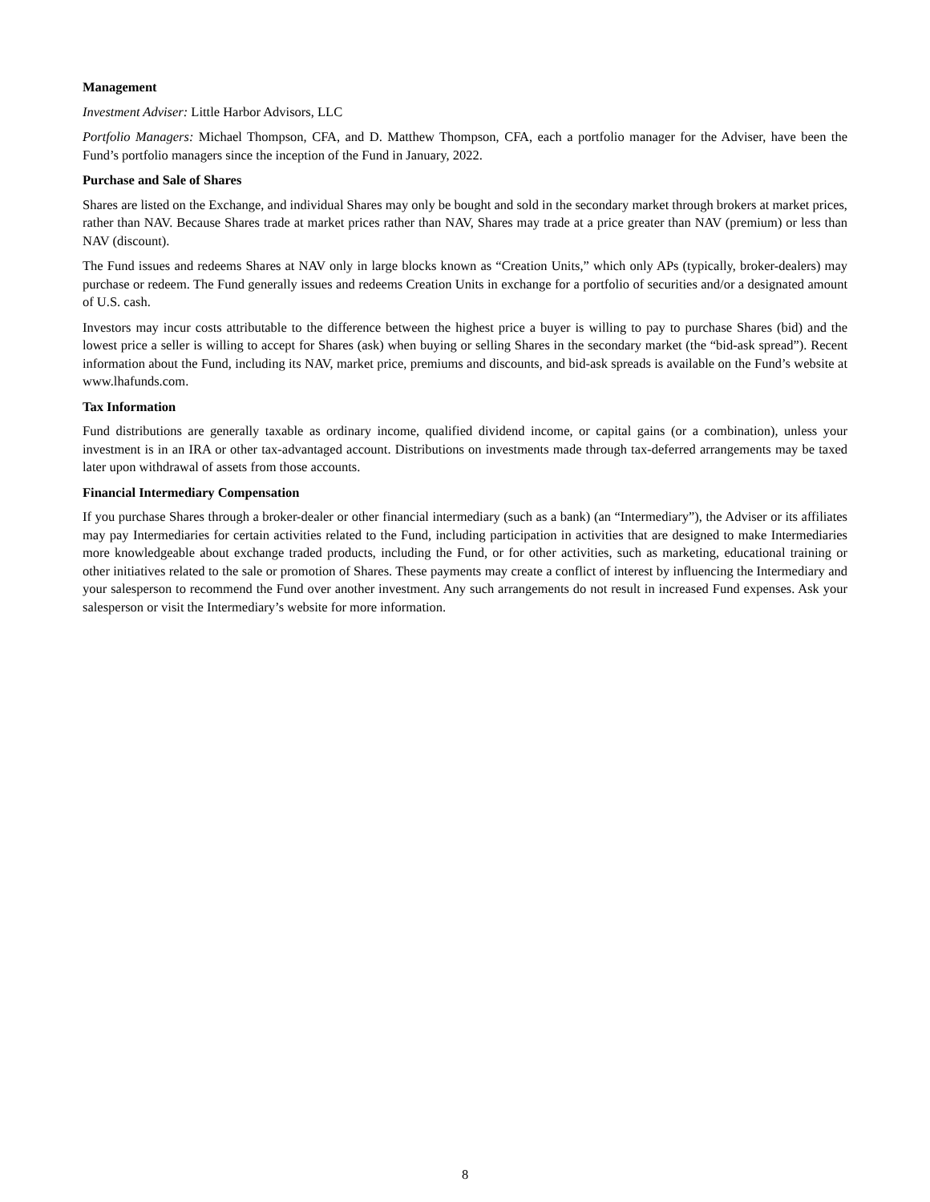Management
Investment Adviser: Little Harbor Advisors, LLC
Portfolio Managers: Michael Thompson, CFA, and D. Matthew Thompson, CFA, each a portfolio manager for the Adviser, have been the Fund’s portfolio managers since the inception of the Fund in January, 2022.
Purchase and Sale of Shares
Shares are listed on the Exchange, and individual Shares may only be bought and sold in the secondary market through brokers at market prices, rather than NAV. Because Shares trade at market prices rather than NAV, Shares may trade at a price greater than NAV (premium) or less than NAV (discount).
The Fund issues and redeems Shares at NAV only in large blocks known as “Creation Units,” which only APs (typically, broker-dealers) may purchase or redeem. The Fund generally issues and redeems Creation Units in exchange for a portfolio of securities and/or a designated amount of U.S. cash.
Investors may incur costs attributable to the difference between the highest price a buyer is willing to pay to purchase Shares (bid) and the lowest price a seller is willing to accept for Shares (ask) when buying or selling Shares in the secondary market (the “bid-ask spread”). Recent information about the Fund, including its NAV, market price, premiums and discounts, and bid-ask spreads is available on the Fund’s website at www.lhafunds.com.
Tax Information
Fund distributions are generally taxable as ordinary income, qualified dividend income, or capital gains (or a combination), unless your investment is in an IRA or other tax-advantaged account. Distributions on investments made through tax-deferred arrangements may be taxed later upon withdrawal of assets from those accounts.
Financial Intermediary Compensation
If you purchase Shares through a broker-dealer or other financial intermediary (such as a bank) (an “Intermediary”), the Adviser or its affiliates may pay Intermediaries for certain activities related to the Fund, including participation in activities that are designed to make Intermediaries more knowledgeable about exchange traded products, including the Fund, or for other activities, such as marketing, educational training or other initiatives related to the sale or promotion of Shares. These payments may create a conflict of interest by influencing the Intermediary and your salesperson to recommend the Fund over another investment. Any such arrangements do not result in increased Fund expenses. Ask your salesperson or visit the Intermediary’s website for more information.
8